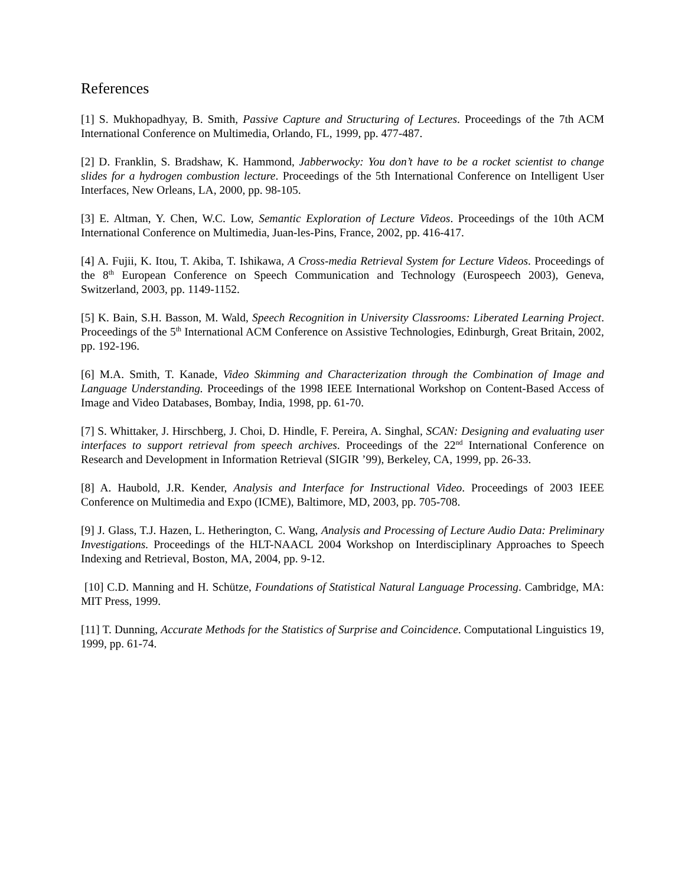References
[1] S. Mukhopadhyay, B. Smith, Passive Capture and Structuring of Lectures. Proceedings of the 7th ACM International Conference on Multimedia, Orlando, FL, 1999, pp. 477-487.
[2] D. Franklin, S. Bradshaw, K. Hammond, Jabberwocky: You don’t have to be a rocket scientist to change slides for a hydrogen combustion lecture. Proceedings of the 5th International Conference on Intelligent User Interfaces, New Orleans, LA, 2000, pp. 98-105.
[3] E. Altman, Y. Chen, W.C. Low, Semantic Exploration of Lecture Videos. Proceedings of the 10th ACM International Conference on Multimedia, Juan-les-Pins, France, 2002, pp. 416-417.
[4] A. Fujii, K. Itou, T. Akiba, T. Ishikawa, A Cross-media Retrieval System for Lecture Videos. Proceedings of the 8<sup>th</sup> European Conference on Speech Communication and Technology (Eurospeech 2003), Geneva, Switzerland, 2003, pp. 1149-1152.
[5] K. Bain, S.H. Basson, M. Wald, Speech Recognition in University Classrooms: Liberated Learning Project. Proceedings of the 5<sup>th</sup> International ACM Conference on Assistive Technologies, Edinburgh, Great Britain, 2002, pp. 192-196.
[6] M.A. Smith, T. Kanade, Video Skimming and Characterization through the Combination of Image and Language Understanding. Proceedings of the 1998 IEEE International Workshop on Content-Based Access of Image and Video Databases, Bombay, India, 1998, pp. 61-70.
[7] S. Whittaker, J. Hirschberg, J. Choi, D. Hindle, F. Pereira, A. Singhal, SCAN: Designing and evaluating user interfaces to support retrieval from speech archives. Proceedings of the 22<sup>nd</sup> International Conference on Research and Development in Information Retrieval (SIGIR ’99), Berkeley, CA, 1999, pp. 26-33.
[8] A. Haubold, J.R. Kender, Analysis and Interface for Instructional Video. Proceedings of 2003 IEEE Conference on Multimedia and Expo (ICME), Baltimore, MD, 2003, pp. 705-708.
[9] J. Glass, T.J. Hazen, L. Hetherington, C. Wang, Analysis and Processing of Lecture Audio Data: Preliminary Investigations. Proceedings of the HLT-NAACL 2004 Workshop on Interdisciplinary Approaches to Speech Indexing and Retrieval, Boston, MA, 2004, pp. 9-12.
[10] C.D. Manning and H. Schütze, Foundations of Statistical Natural Language Processing. Cambridge, MA: MIT Press, 1999.
[11] T. Dunning, Accurate Methods for the Statistics of Surprise and Coincidence. Computational Linguistics 19, 1999, pp. 61-74.